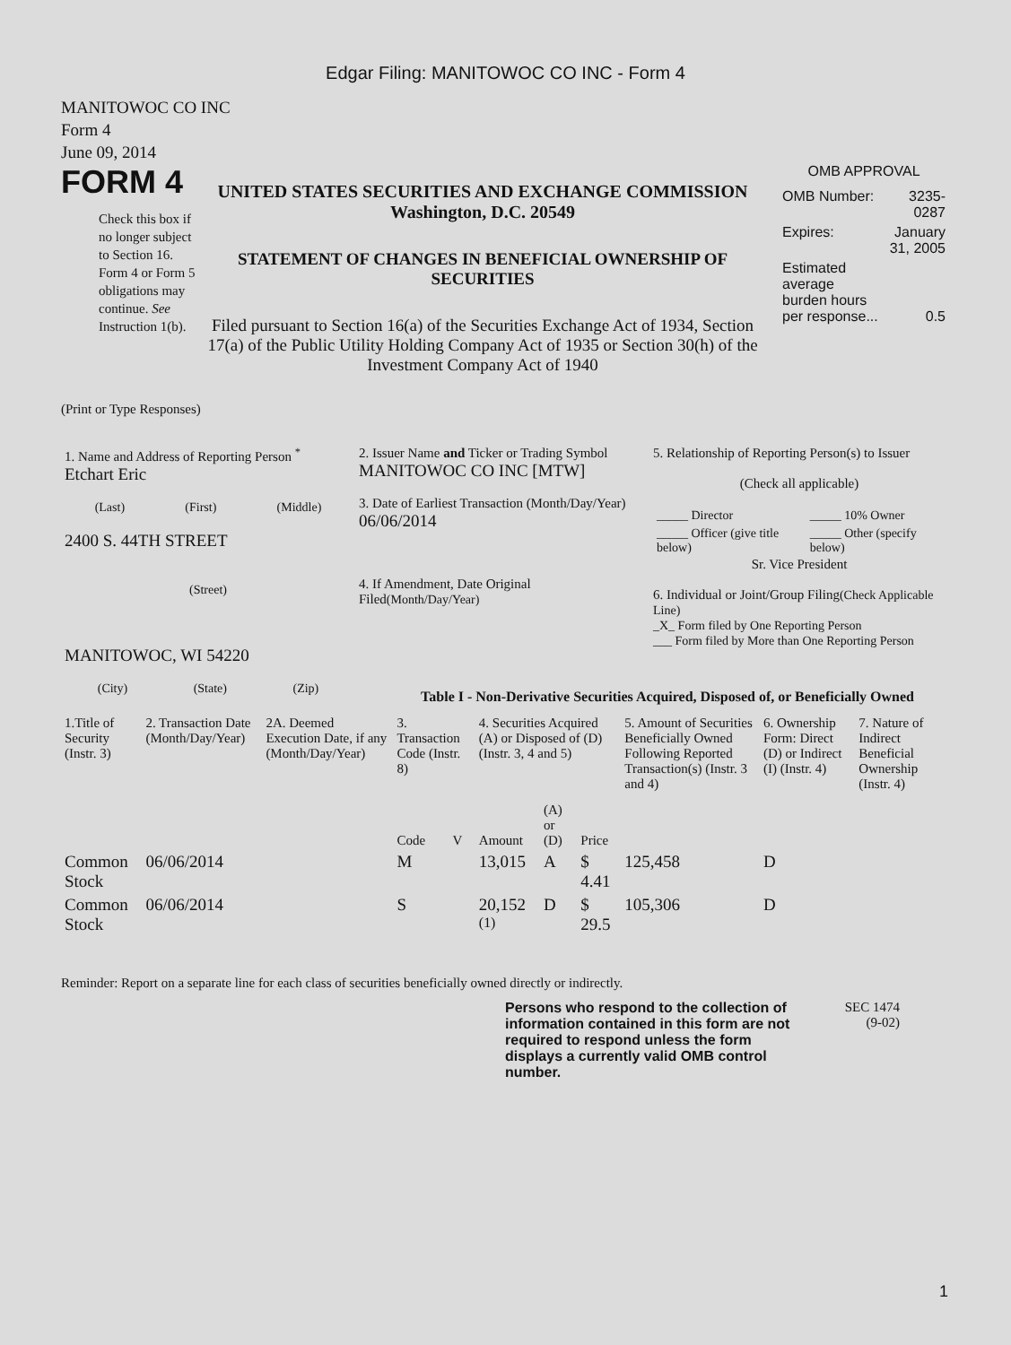Edgar Filing: MANITOWOC CO INC - Form 4
MANITOWOC CO INC
Form 4
June 09, 2014
FORM 4
Check this box if no longer subject to Section 16. Form 4 or Form 5 obligations may continue. See Instruction 1(b).
UNITED STATES SECURITIES AND EXCHANGE COMMISSION
Washington, D.C. 20549
STATEMENT OF CHANGES IN BENEFICIAL OWNERSHIP OF SECURITIES
Filed pursuant to Section 16(a) of the Securities Exchange Act of 1934, Section 17(a) of the Public Utility Holding Company Act of 1935 or Section 30(h) of the Investment Company Act of 1940
OMB APPROVAL
| OMB Number: | 3235-0287 |
| Expires: | January 31, 2005 |
| Estimated average burden hours per response... | 0.5 |
(Print or Type Responses)
| 1. Name and Address of Reporting Person <sup>*</sup> Etchart Eric (Last) (First) (Middle) 2400 S. 44TH STREET (Street) MANITOWOC, WI 54220 (City) (State) (Zip) | 2. Issuer Name and Ticker or Trading Symbol MANITOWOC CO INC [MTW] 3. Date of Earliest Transaction (Month/Day/Year) 06/06/2014 4. If Amendment, Date Original Filed (Month/Day/Year) | 5. Relationship of Reporting Person(s) to Issuer (Check all applicable) / _____ Director / _____ 10% Owner / / _____ Officer (give title below) / _____ Other (specify below) / Sr. Vice President 6. Individual or Joint/Group Filing (Check Applicable Line) _X_ Form filed by One Reporting Person ___ Form filed by More than One Reporting Person |
Table I - Non-Derivative Securities Acquired, Disposed of, or Beneficially Owned
| 1.Title of Security (Instr. 3) | 2. Transaction Date (Month/Day/Year) | 2A. Deemed Execution Date, if any (Month/Day/Year) | 3. Transaction Code (Instr. 8) | | 4. Securities Acquired (A) or Disposed of (D) (Instr. 3, 4 and 5) | | | 5. Amount of Securities Beneficially Owned Following Reported Transaction(s) (Instr. 3 and 4) | 6. Ownership Form: Direct (D) or Indirect (I) (Instr. 4) | 7. Nature of Indirect Beneficial Ownership (Instr. 4) |
| --- | --- | --- | --- | --- | --- | --- | --- | --- | --- | --- |
| | | | Code | V | Amount | (A) or (D) | Price | | | |
| Common Stock | 06/06/2014 | | M | | 13,015 | A | $ 4.41 | 125,458 | D | |
| Common Stock | 06/06/2014 | | S | | 20,152 <sup>(1)</sup> | D | $ 29.5 | 105,306 | D | |
Reminder: Report on a separate line for each class of securities beneficially owned directly or indirectly.
Persons who respond to the collection of information contained in this form are not required to respond unless the form displays a currently valid OMB control number.
SEC 1474
(9-02)
1